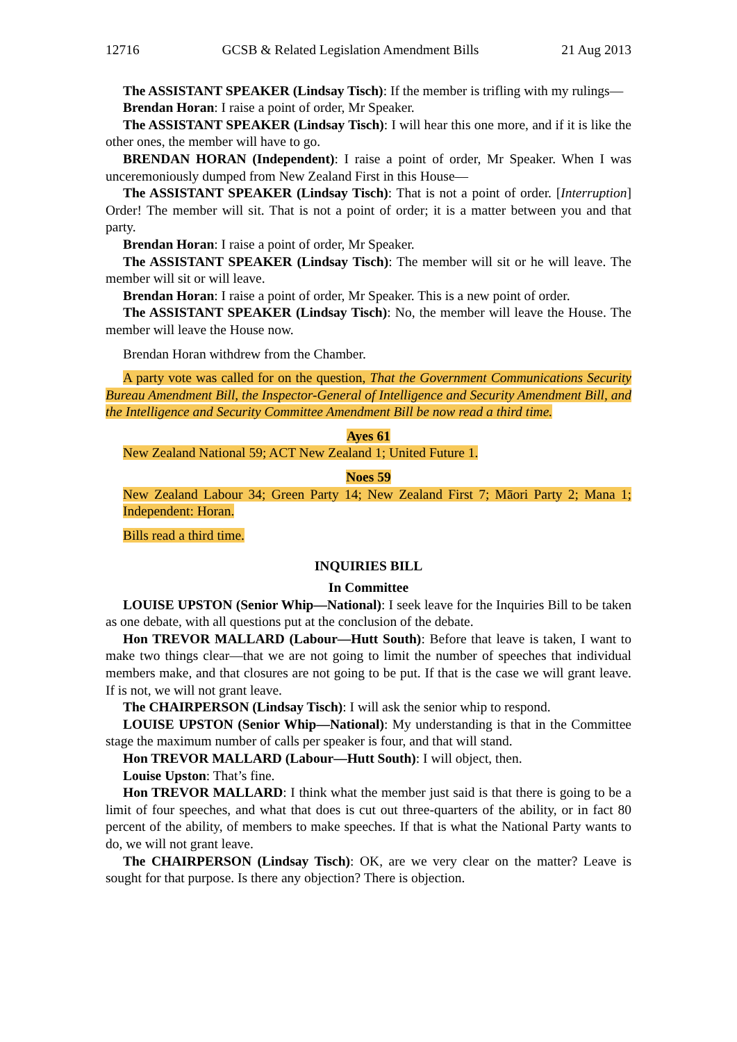12716 GCSB & Related Legislation Amendment Bills 21 Aug 2013
The ASSISTANT SPEAKER (Lindsay Tisch): If the member is trifling with my rulings—
Brendan Horan: I raise a point of order, Mr Speaker.
The ASSISTANT SPEAKER (Lindsay Tisch): I will hear this one more, and if it is like the other ones, the member will have to go.
BRENDAN HORAN (Independent): I raise a point of order, Mr Speaker. When I was unceremoniously dumped from New Zealand First in this House—
The ASSISTANT SPEAKER (Lindsay Tisch): That is not a point of order. [Interruption] Order! The member will sit. That is not a point of order; it is a matter between you and that party.
Brendan Horan: I raise a point of order, Mr Speaker.
The ASSISTANT SPEAKER (Lindsay Tisch): The member will sit or he will leave. The member will sit or will leave.
Brendan Horan: I raise a point of order, Mr Speaker. This is a new point of order.
The ASSISTANT SPEAKER (Lindsay Tisch): No, the member will leave the House. The member will leave the House now.
Brendan Horan withdrew from the Chamber.
A party vote was called for on the question, That the Government Communications Security Bureau Amendment Bill, the Inspector-General of Intelligence and Security Amendment Bill, and the Intelligence and Security Committee Amendment Bill be now read a third time.
Ayes 61
New Zealand National 59; ACT New Zealand 1; United Future 1.
Noes 59
New Zealand Labour 34; Green Party 14; New Zealand First 7; Māori Party 2; Mana 1; Independent: Horan.
Bills read a third time.
INQUIRIES BILL
In Committee
LOUISE UPSTON (Senior Whip—National): I seek leave for the Inquiries Bill to be taken as one debate, with all questions put at the conclusion of the debate.
Hon TREVOR MALLARD (Labour—Hutt South): Before that leave is taken, I want to make two things clear—that we are not going to limit the number of speeches that individual members make, and that closures are not going to be put. If that is the case we will grant leave. If is not, we will not grant leave.
The CHAIRPERSON (Lindsay Tisch): I will ask the senior whip to respond.
LOUISE UPSTON (Senior Whip—National): My understanding is that in the Committee stage the maximum number of calls per speaker is four, and that will stand.
Hon TREVOR MALLARD (Labour—Hutt South): I will object, then.
Louise Upston: That’s fine.
Hon TREVOR MALLARD: I think what the member just said is that there is going to be a limit of four speeches, and what that does is cut out three-quarters of the ability, or in fact 80 percent of the ability, of members to make speeches. If that is what the National Party wants to do, we will not grant leave.
The CHAIRPERSON (Lindsay Tisch): OK, are we very clear on the matter? Leave is sought for that purpose. Is there any objection? There is objection.